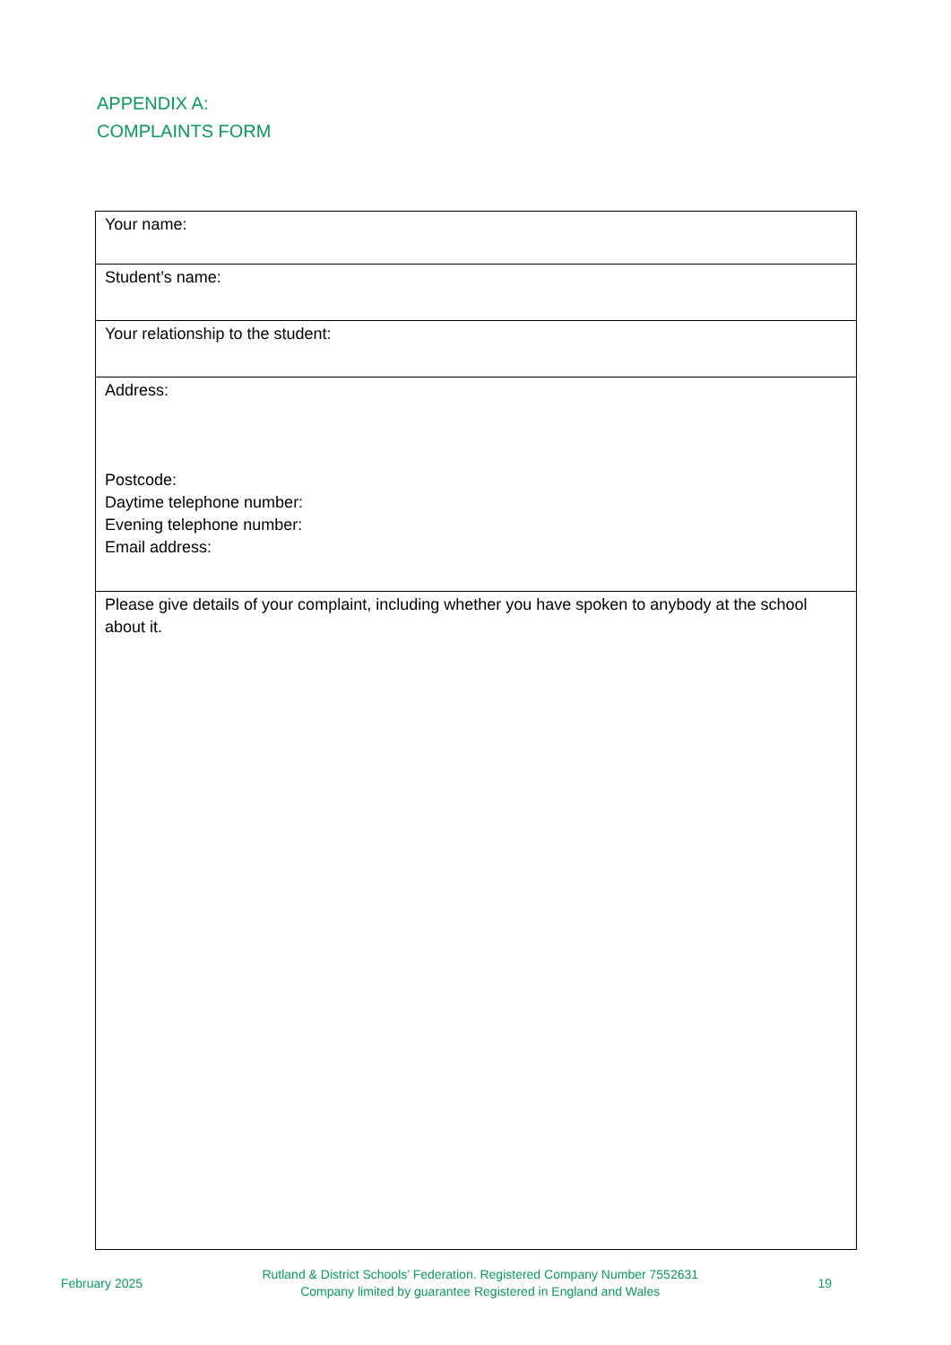APPENDIX A:
COMPLAINTS FORM
| Your name: |
| Student’s name: |
| Your relationship to the student: |
| Address: Postcode: Daytime telephone number: Evening telephone number: Email address: |
| Please give details of your complaint, including whether you have spoken to anybody at the school about it. |
February 2025 Rutland & District Schools’ Federation. Registered Company Number 7552631
Company limited by guarantee Registered in England and Wales 19